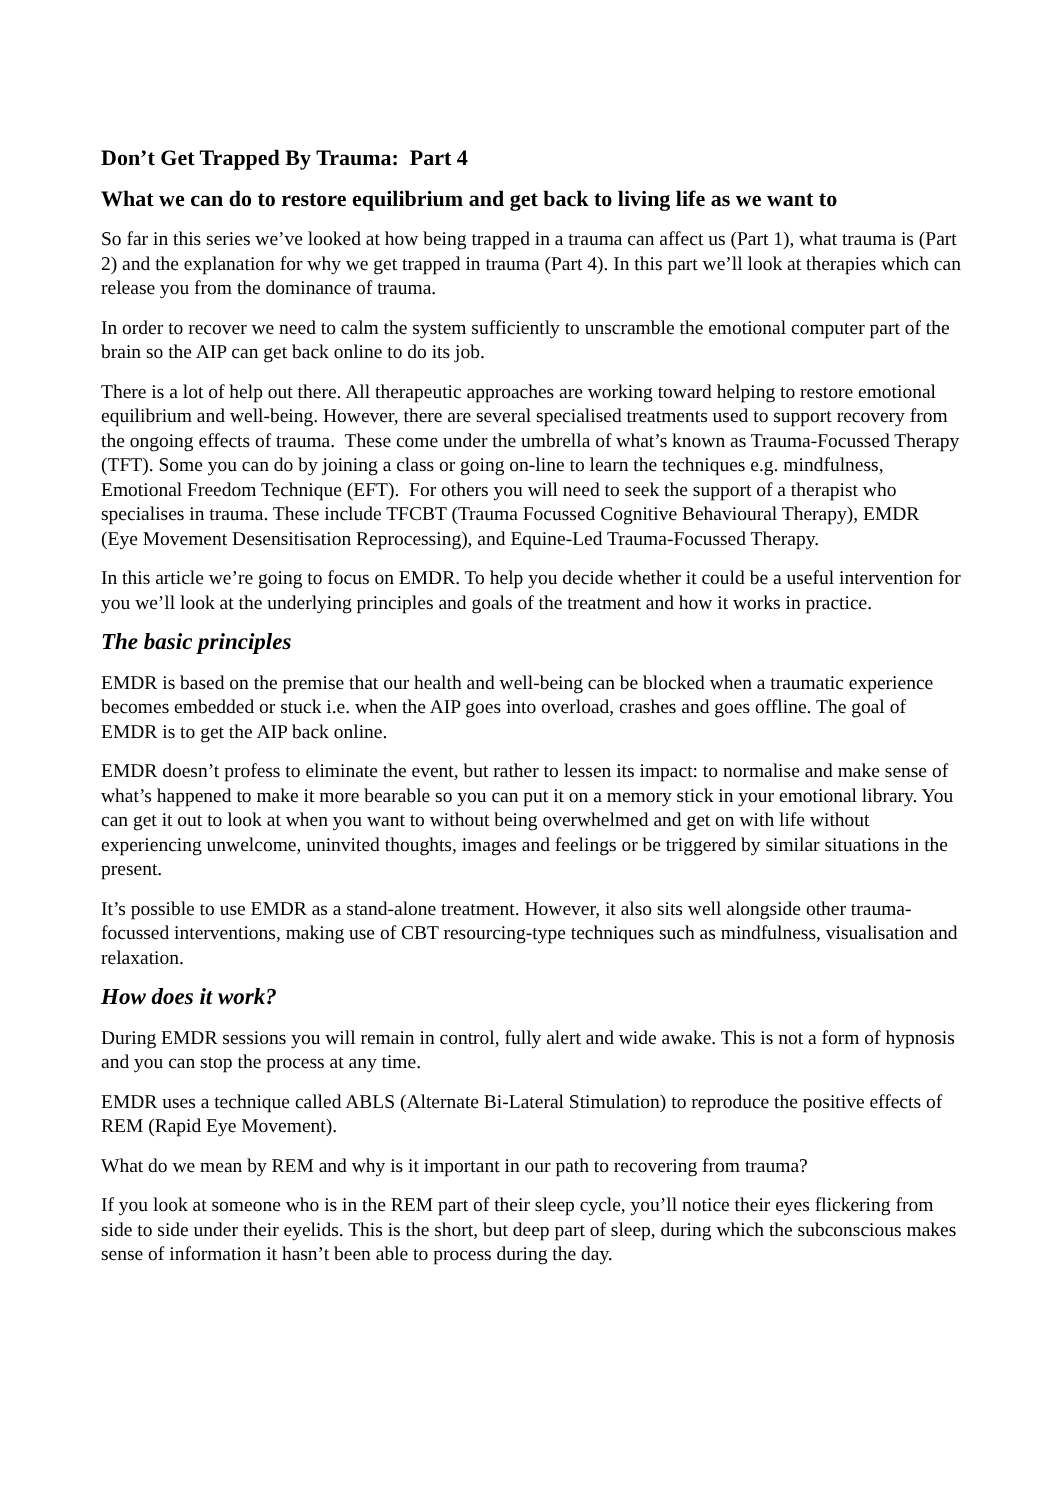Don’t Get Trapped By Trauma: Part 4
What we can do to restore equilibrium and get back to living life as we want to
So far in this series we’ve looked at how being trapped in a trauma can affect us (Part 1), what trauma is (Part 2) and the explanation for why we get trapped in trauma (Part 4). In this part we’ll look at therapies which can release you from the dominance of trauma.
In order to recover we need to calm the system sufficiently to unscramble the emotional computer part of the brain so the AIP can get back online to do its job.
There is a lot of help out there. All therapeutic approaches are working toward helping to restore emotional equilibrium and well-being. However, there are several specialised treatments used to support recovery from the ongoing effects of trauma. These come under the umbrella of what’s known as Trauma-Focussed Therapy (TFT). Some you can do by joining a class or going on-line to learn the techniques e.g. mindfulness, Emotional Freedom Technique (EFT). For others you will need to seek the support of a therapist who specialises in trauma. These include TFCBT (Trauma Focussed Cognitive Behavioural Therapy), EMDR (Eye Movement Desensitisation Reprocessing), and Equine-Led Trauma-Focussed Therapy.
In this article we’re going to focus on EMDR. To help you decide whether it could be a useful intervention for you we’ll look at the underlying principles and goals of the treatment and how it works in practice.
The basic principles
EMDR is based on the premise that our health and well-being can be blocked when a traumatic experience becomes embedded or stuck i.e. when the AIP goes into overload, crashes and goes offline. The goal of EMDR is to get the AIP back online.
EMDR doesn’t profess to eliminate the event, but rather to lessen its impact: to normalise and make sense of what’s happened to make it more bearable so you can put it on a memory stick in your emotional library. You can get it out to look at when you want to without being overwhelmed and get on with life without experiencing unwelcome, uninvited thoughts, images and feelings or be triggered by similar situations in the present.
It’s possible to use EMDR as a stand-alone treatment. However, it also sits well alongside other trauma-focussed interventions, making use of CBT resourcing-type techniques such as mindfulness, visualisation and relaxation.
How does it work?
During EMDR sessions you will remain in control, fully alert and wide awake. This is not a form of hypnosis and you can stop the process at any time.
EMDR uses a technique called ABLS (Alternate Bi-Lateral Stimulation) to reproduce the positive effects of REM (Rapid Eye Movement).
What do we mean by REM and why is it important in our path to recovering from trauma?
If you look at someone who is in the REM part of their sleep cycle, you’ll notice their eyes flickering from side to side under their eyelids. This is the short, but deep part of sleep, during which the subconscious makes sense of information it hasn’t been able to process during the day.